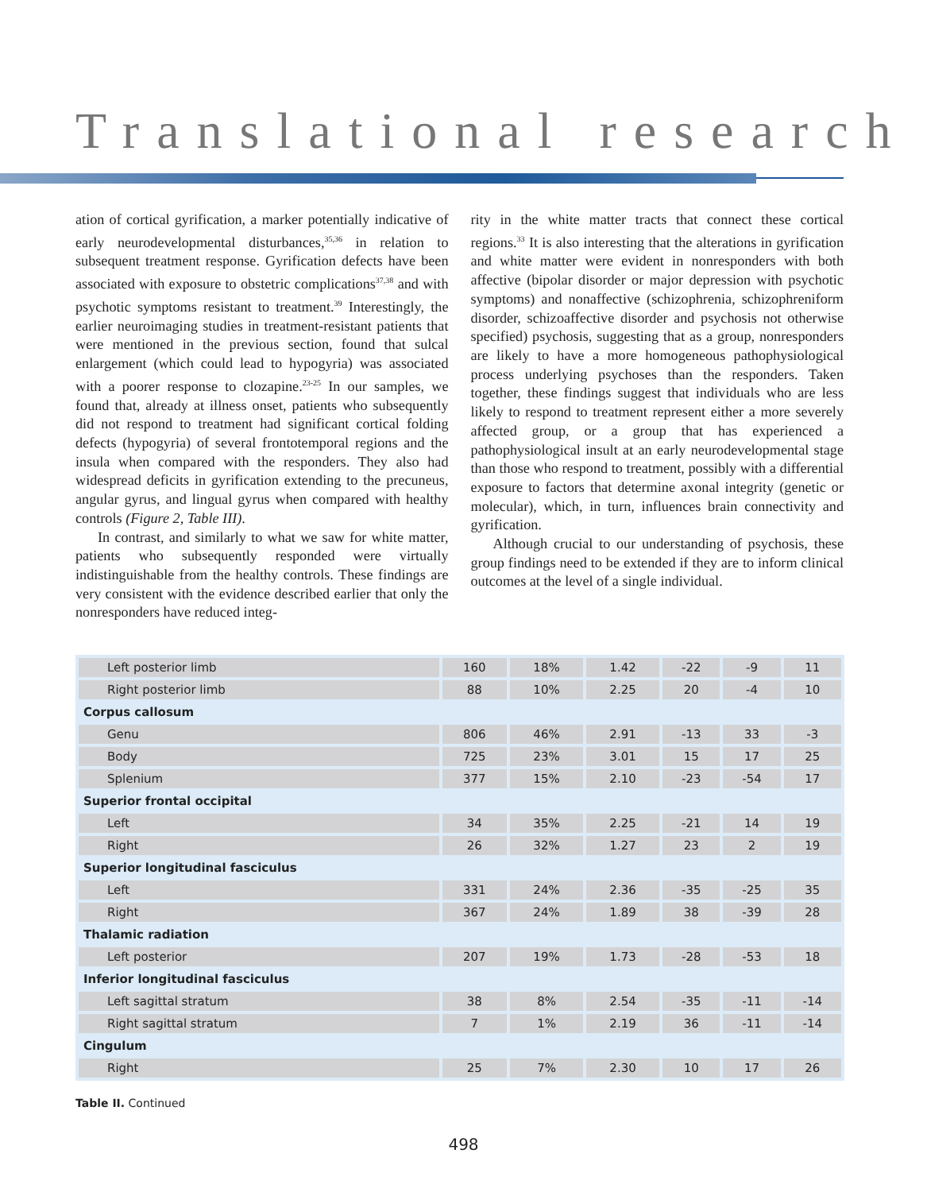Translational research
ation of cortical gyrification, a marker potentially indicative of early neurodevelopmental disturbances,<sup>35,36</sup> in relation to subsequent treatment response. Gyrification defects have been associated with exposure to obstetric complications<sup>37,38</sup> and with psychotic symptoms resistant to treatment.<sup>39</sup> Interestingly, the earlier neuroimaging studies in treatment-resistant patients that were mentioned in the previous section, found that sulcal enlargement (which could lead to hypogyria) was associated with a poorer response to clozapine.<sup>23-25</sup> In our samples, we found that, already at illness onset, patients who subsequently did not respond to treatment had significant cortical folding defects (hypogyria) of several frontotemporal regions and the insula when compared with the responders. They also had widespread deficits in gyrification extending to the precuneus, angular gyrus, and lingual gyrus when compared with healthy controls (Figure 2, Table III).
In contrast, and similarly to what we saw for white matter, patients who subsequently responded were virtually indistinguishable from the healthy controls. These findings are very consistent with the evidence described earlier that only the nonresponders have reduced integ-
rity in the white matter tracts that connect these cortical regions.<sup>33</sup> It is also interesting that the alterations in gyrification and white matter were evident in nonresponders with both affective (bipolar disorder or major depression with psychotic symptoms) and nonaffective (schizophrenia, schizophreniform disorder, schizoaffective disorder and psychosis not otherwise specified) psychosis, suggesting that as a group, nonresponders are likely to have a more homogeneous pathophysiological process underlying psychoses than the responders. Taken together, these findings suggest that individuals who are less likely to respond to treatment represent either a more severely affected group, or a group that has experienced a pathophysiological insult at an early neurodevelopmental stage than those who respond to treatment, possibly with a differential exposure to factors that determine axonal integrity (genetic or molecular), which, in turn, influences brain connectivity and gyrification.
Although crucial to our understanding of psychosis, these group findings need to be extended if they are to inform clinical outcomes at the level of a single individual.
| Left posterior limb | 160 | 18% | 1.42 | -22 | -9 | 11 |
| Right posterior limb | 88 | 10% | 2.25 | 20 | -4 | 10 |
| Corpus callosum | | | | | | |
| Genu | 806 | 46% | 2.91 | -13 | 33 | -3 |
| Body | 725 | 23% | 3.01 | 15 | 17 | 25 |
| Splenium | 377 | 15% | 2.10 | -23 | -54 | 17 |
| Superior frontal occipital | | | | | | |
| Left | 34 | 35% | 2.25 | -21 | 14 | 19 |
| Right | 26 | 32% | 1.27 | 23 | 2 | 19 |
| Superior longitudinal fasciculus | | | | | | |
| Left | 331 | 24% | 2.36 | -35 | -25 | 35 |
| Right | 367 | 24% | 1.89 | 38 | -39 | 28 |
| Thalamic radiation | | | | | | |
| Left posterior | 207 | 19% | 1.73 | -28 | -53 | 18 |
| Inferior longitudinal fasciculus | | | | | | |
| Left sagittal stratum | 38 | 8% | 2.54 | -35 | -11 | -14 |
| Right sagittal stratum | 7 | 1% | 2.19 | 36 | -11 | -14 |
| Cingulum | | | | | | |
| Right | 25 | 7% | 2.30 | 10 | 17 | 26 |
Table II. Continued
498